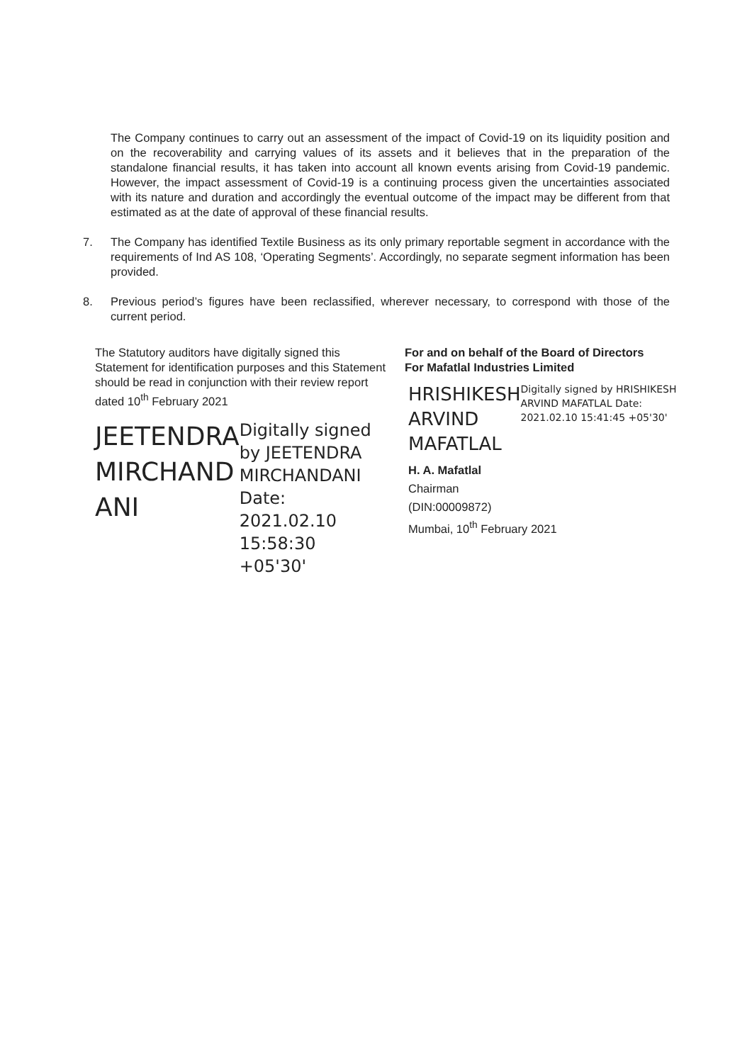The Company continues to carry out an assessment of the impact of Covid-19 on its liquidity position and on the recoverability and carrying values of its assets and it believes that in the preparation of the standalone financial results, it has taken into account all known events arising from Covid-19 pandemic. However, the impact assessment of Covid-19 is a continuing process given the uncertainties associated with its nature and duration and accordingly the eventual outcome of the impact may be different from that estimated as at the date of approval of these financial results.
7. The Company has identified Textile Business as its only primary reportable segment in accordance with the requirements of Ind AS 108, ‘Operating Segments’. Accordingly, no separate segment information has been provided.
8. Previous period’s figures have been reclassified, wherever necessary, to correspond with those of the current period.
The Statutory auditors have digitally signed this Statement for identification purposes and this Statement should be read in conjunction with their review report dated 10<sup>th</sup> February 2021
JEETENDRA MIRCHAND ANI
Digitally signed by JEETENDRA MIRCHANDANI Date: 2021.02.10 15:58:30 +05'30'
For and on behalf of the Board of Directors
For Mafatlal Industries Limited
HRISHIKESH ARVIND MAFATLAL
Digitally signed by HRISHIKESH ARVIND MAFATLAL Date: 2021.02.10 15:41:45 +05'30'
H. A. Mafatlal
Chairman
(DIN:00009872)
Mumbai, 10<sup>th</sup> February 2021